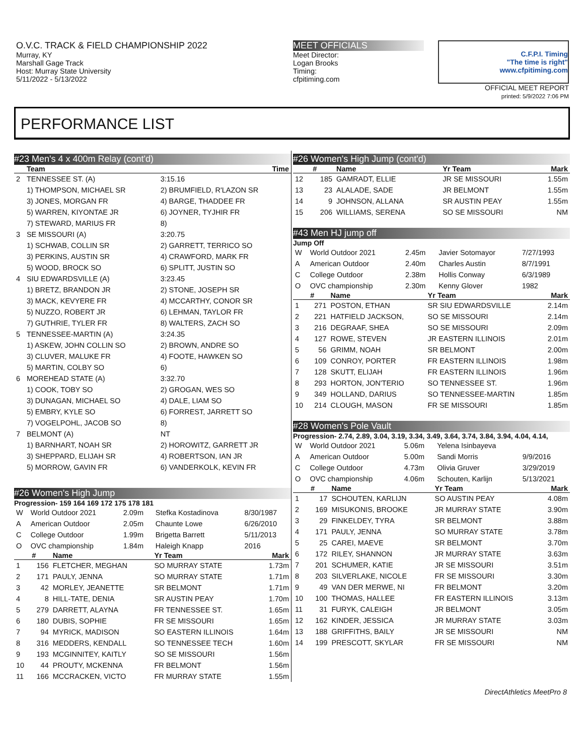O.V.C. TRACK & FIELD CHAMPIONSHIP 2022
Murray, KY
Marshall Gage Track
Host: Murray State University
5/11/2022 - 5/13/2022
MEET OFFICIALS
Meet Director:
Logan Brooks
Timing:
cfpitiming.com
C.F.P.I. Timing
"The time is right" www.cfpitiming.com
OFFICIAL MEET REPORT
printed: 5/9/2022 7:06 PM
PERFORMANCE LIST
#23 Men's 4 x 400m Relay (cont'd)
| | Team | Time |
| --- | --- | --- |
| 2 | TENNESSEE ST. (A) | 3:15.16 |
| | 1) THOMPSON, MICHAEL SR | 2) BRUMFIELD, R'LAZON SR |
| | 3) JONES, MORGAN FR | 4) BARGE, THADDEE FR |
| | 5) WARREN, KIYONTAE JR | 6) JOYNER, TYJHIR FR |
| | 7) STEWARD, MARIUS FR | 8) |
| 3 | SE MISSOURI (A) | 3:20.75 |
| | 1) SCHWAB, COLLIN SR | 2) GARRETT, TERRICO SO |
| | 3) PERKINS, AUSTIN SR | 4) CRAWFORD, MARK FR |
| | 5) WOOD, BROCK SO | 6) SPLITT, JUSTIN SO |
| 4 | SIU EDWARDSVILLE (A) | 3:23.45 |
| | 1) BRETZ, BRANDON JR | 2) STONE, JOSEPH SR |
| | 3) MACK, KEVYERE FR | 4) MCCARTHY, CONOR SR |
| | 5) NUZZO, ROBERT JR | 6) LEHMAN, TAYLOR FR |
| | 7) GUTHRIE, TYLER FR | 8) WALTERS, ZACH SO |
| 5 | TENNESSEE-MARTIN (A) | 3:24.35 |
| | 1) ASKEW, JOHN COLLIN SO | 2) BROWN, ANDRE SO |
| | 3) CLUVER, MALUKE FR | 4) FOOTE, HAWKEN SO |
| | 5) MARTIN, COLBY SO | 6) |
| 6 | MOREHEAD STATE (A) | 3:32.70 |
| | 1) COOK, TOBY SO | 2) GROGAN, WES SO |
| | 3) DUNAGAN, MICHAEL SO | 4) DALE, LIAM SO |
| | 5) EMBRY, KYLE SO | 6) FORREST, JARRETT SO |
| | 7) VOGELPOHL, JACOB SO | 8) |
| 7 | BELMONT (A) | NT |
| | 1) BARNHART, NOAH SR | 2) HOROWITZ, GARRETT JR |
| | 3) SHEPPARD, ELIJAH SR | 4) ROBERTSON, IAN JR |
| | 5) MORROW, GAVIN FR | 6) VANDERKOLK, KEVIN FR |
#26 Women's High Jump
Progression- 159 164 169 172 175 178 181
| W | World Outdoor 2021 | 2.09m | Stefka Kostadinova | 8/30/1987 |
| A | American Outdoor | 2.05m | Chaunte Lowe | 6/26/2010 |
| C | College Outdoor | 1.99m | Brigetta Barrett | 5/11/2013 |
| O | OVC championship | 1.84m | Haleigh Knapp | 2016 |
| | # | Name | Yr Team | Mark |
| --- | --- | --- | --- | --- |
| 1 | 156 | FLETCHER, MEGHAN | SO MURRAY STATE | 1.73m |
| 2 | 171 | PAULY, JENNA | SO MURRAY STATE | 1.71m |
| 3 | 42 | MORLEY, JEANETTE | SR BELMONT | 1.71m |
| 4 | 8 | HILL-TATE, DENIA | SR AUSTIN PEAY | 1.70m |
| 5 | 279 | DARRETT, ALAYNA | FR TENNESSEE ST. | 1.65m |
| 6 | 180 | DUBIS, SOPHIE | FR SE MISSOURI | 1.65m |
| 7 | 94 | MYRICK, MADISON | SO EASTERN ILLINOIS | 1.64m |
| 8 | 316 | MEDDERS, KENDALL | SO TENNESSEE TECH | 1.60m |
| 9 | 193 | MCGINNITEY, KAITLY | SO SE MISSOURI | 1.56m |
| 10 | 44 | PROUTY, MCKENNA | FR BELMONT | 1.56m |
| 11 | 166 | MCCRACKEN, VICTO | FR MURRAY STATE | 1.55m |
#26 Women's High Jump (cont'd)
| | # | Name | Yr Team | Mark |
| --- | --- | --- | --- | --- |
| 12 | 185 | GAMRADT, ELLIE | JR SE MISSOURI | 1.55m |
| 13 | 23 | ALALADE, SADE | JR BELMONT | 1.55m |
| 14 | 9 | JOHNSON, ALLANA | SR AUSTIN PEAY | 1.55m |
| 15 | 206 | WILLIAMS, SERENA | SO SE MISSOURI | NM |
#43 Men HJ jump off
Jump Off
| W | World Outdoor 2021 | 2.45m | Javier Sotomayor | 7/27/1993 |
| A | American Outdoor | 2.40m | Charles Austin | 8/7/1991 |
| C | College Outdoor | 2.38m | Hollis Conway | 6/3/1989 |
| O | OVC championship | 2.30m | Kenny Glover | 1982 |
| | # | Name | Yr Team | Mark |
| --- | --- | --- | --- | --- |
| 1 | 271 | POSTON, ETHAN | SR SIU EDWARDSVILLE | 2.14m |
| 2 | 221 | HATFIELD JACKSON, | SO SE MISSOURI | 2.14m |
| 3 | 216 | DEGRAAF, SHEA | SO SE MISSOURI | 2.09m |
| 4 | 127 | ROWE, STEVEN | JR EASTERN ILLINOIS | 2.01m |
| 5 | 56 | GRIMM, NOAH | SR BELMONT | 2.00m |
| 6 | 109 | CONROY, PORTER | FR EASTERN ILLINOIS | 1.98m |
| 7 | 128 | SKUTT, ELIJAH | FR EASTERN ILLINOIS | 1.96m |
| 8 | 293 | HORTON, JON'TERIO | SO TENNESSEE ST. | 1.96m |
| 9 | 349 | HOLLAND, DARIUS | SO TENNESSEE-MARTIN | 1.85m |
| 10 | 214 | CLOUGH, MASON | FR SE MISSOURI | 1.85m |
#28 Women's Pole Vault
Progression- 2.74, 2.89, 3.04, 3.19, 3.34, 3.49, 3.64, 3.74, 3.84, 3.94, 4.04, 4.14,
| W | World Outdoor 2021 | 5.06m | Yelena Isinbayeva | |
| A | American Outdoor | 5.00m | Sandi Morris | 9/9/2016 |
| C | College Outdoor | 4.73m | Olivia Gruver | 3/29/2019 |
| O | OVC championship | 4.06m | Schouten, Karlijn | 5/13/2021 |
| | # | Name | Yr Team | Mark |
| --- | --- | --- | --- | --- |
| 1 | 17 | SCHOUTEN, KARLIJN | SO AUSTIN PEAY | 4.08m |
| 2 | 169 | MISUKONIS, BROOKE | JR MURRAY STATE | 3.90m |
| 3 | 29 | FINKELDEY, TYRA | SR BELMONT | 3.88m |
| 4 | 171 | PAULY, JENNA | SO MURRAY STATE | 3.78m |
| 5 | 25 | CAREI, MAEVE | SR BELMONT | 3.70m |
| 6 | 172 | RILEY, SHANNON | JR MURRAY STATE | 3.63m |
| 7 | 201 | SCHUMER, KATIE | JR SE MISSOURI | 3.51m |
| 8 | 203 | SILVERLAKE, NICOLE | FR SE MISSOURI | 3.30m |
| 9 | 49 | VAN DER MERWE, NI | FR BELMONT | 3.20m |
| 10 | 100 | THOMAS, HALLEE | FR EASTERN ILLINOIS | 3.13m |
| 11 | 31 | FURYK, CALEIGH | JR BELMONT | 3.05m |
| 12 | 162 | KINDER, JESSICA | JR MURRAY STATE | 3.03m |
| 13 | 188 | GRIFFITHS, BAILY | JR SE MISSOURI | NM |
| 14 | 199 | PRESCOTT, SKYLAR | FR SE MISSOURI | NM |
DirectAthletics MeetPro 8